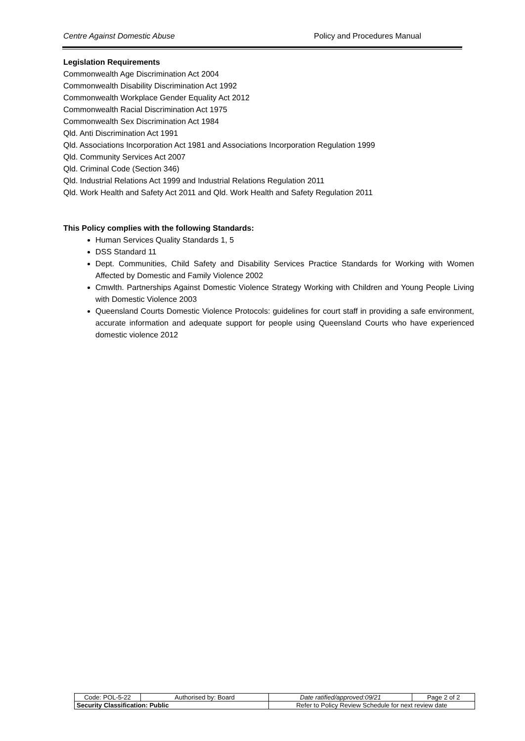Centre Against Domestic Abuse Policy and Procedures Manual
Legislation Requirements
Commonwealth Age Discrimination Act 2004
Commonwealth Disability Discrimination Act 1992
Commonwealth Workplace Gender Equality Act 2012
Commonwealth Racial Discrimination Act 1975
Commonwealth Sex Discrimination Act 1984
Qld. Anti Discrimination Act 1991
Qld. Associations Incorporation Act 1981 and Associations Incorporation Regulation 1999
Qld. Community Services Act 2007
Qld. Criminal Code (Section 346)
Qld. Industrial Relations Act 1999 and Industrial Relations Regulation 2011
Qld. Work Health and Safety Act 2011 and Qld. Work Health and Safety Regulation 2011
This Policy complies with the following Standards:
Human Services Quality Standards 1, 5
DSS Standard 11
Dept. Communities, Child Safety and Disability Services Practice Standards for Working with Women Affected by Domestic and Family Violence 2002
Cmwlth. Partnerships Against Domestic Violence Strategy Working with Children and Young People Living with Domestic Violence 2003
Queensland Courts Domestic Violence Protocols: guidelines for court staff in providing a safe environment, accurate information and adequate support for people using Queensland Courts who have experienced domestic violence 2012
| Code: POL-5-22 | Authorised by: Board | Date ratified/approved:09/21 | Page 2 of 2 |
| Security Classification: Public | | Refer to Policy Review Schedule for next review date | |